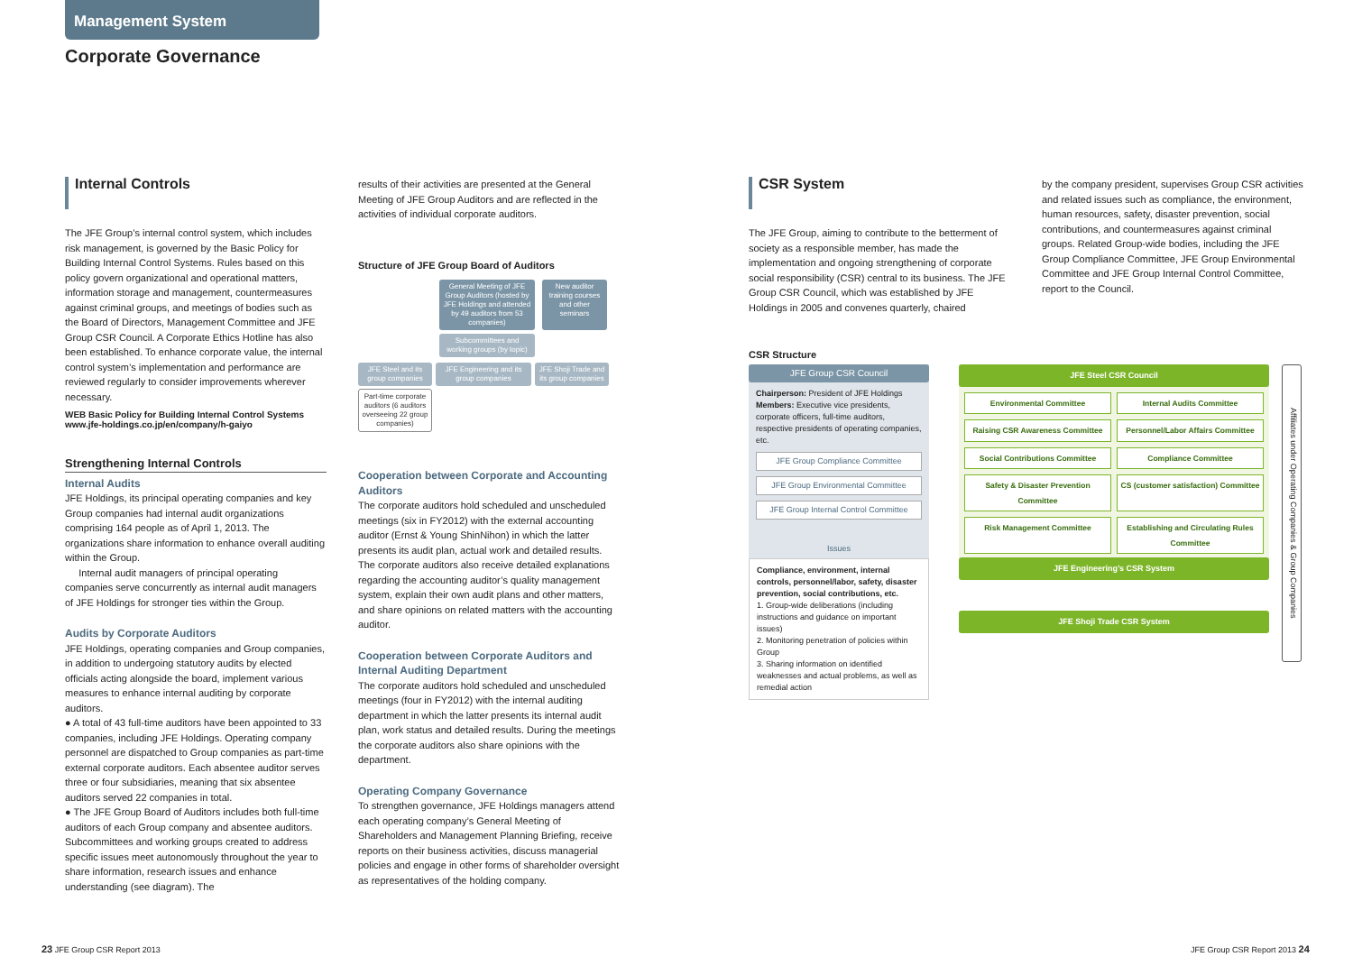Management System
Corporate Governance
Internal Controls
The JFE Group’s internal control system, which includes risk management, is governed by the Basic Policy for Building Internal Control Systems. Rules based on this policy govern organizational and operational matters, information storage and management, countermeasures against criminal groups, and meetings of bodies such as the Board of Directors, Management Committee and JFE Group CSR Council. A Corporate Ethics Hotline has also been established. To enhance corporate value, the internal control system’s implementation and performance are reviewed regularly to consider improvements wherever necessary.
WEB Basic Policy for Building Internal Control Systems
www.jfe-holdings.co.jp/en/company/h-gaiyo
Strengthening Internal Controls
Internal Audits
JFE Holdings, its principal operating companies and key Group companies had internal audit organizations comprising 164 people as of April 1, 2013. The organizations share information to enhance overall auditing within the Group.
Internal audit managers of principal operating companies serve concurrently as internal audit managers of JFE Holdings for stronger ties within the Group.
Audits by Corporate Auditors
JFE Holdings, operating companies and Group companies, in addition to undergoing statutory audits by elected officials acting alongside the board, implement various measures to enhance internal auditing by corporate auditors.
● A total of 43 full-time auditors have been appointed to 33 companies, including JFE Holdings. Operating company personnel are dispatched to Group companies as part-time external corporate auditors. Each absentee auditor serves three or four subsidiaries, meaning that six absentee auditors served 22 companies in total.
● The JFE Group Board of Auditors includes both full-time auditors of each Group company and absentee auditors. Subcommittees and working groups created to address specific issues meet autonomously throughout the year to share information, research issues and enhance understanding (see diagram). The
results of their activities are presented at the General Meeting of JFE Group Auditors and are reflected in the activities of individual corporate auditors.
Structure of JFE Group Board of Auditors
General Meeting of JFE Group Auditors (hosted by JFE Holdings and attended by 49 auditors from 53 companies)
New auditor training courses and other seminars
Subcommittees and working groups (by topic)
JFE Steel and its group companies
JFE Engineering and its group companies
JFE Shoji Trade and its group companies
Part-time corporate auditors (6 auditors overseeing 22 group companies)
Cooperation between Corporate and Accounting Auditors
The corporate auditors hold scheduled and unscheduled meetings (six in FY2012) with the external accounting auditor (Ernst & Young ShinNihon) in which the latter presents its audit plan, actual work and detailed results. The corporate auditors also receive detailed explanations regarding the accounting auditor’s quality management system, explain their own audit plans and other matters, and share opinions on related matters with the accounting auditor.
Cooperation between Corporate Auditors and Internal Auditing Department
The corporate auditors hold scheduled and unscheduled meetings (four in FY2012) with the internal auditing department in which the latter presents its internal audit plan, work status and detailed results. During the meetings the corporate auditors also share opinions with the department.
Operating Company Governance
To strengthen governance, JFE Holdings managers attend each operating company’s General Meeting of Shareholders and Management Planning Briefing, receive reports on their business activities, discuss managerial policies and engage in other forms of shareholder oversight as representatives of the holding company.
CSR System
The JFE Group, aiming to contribute to the betterment of society as a responsible member, has made the implementation and ongoing strengthening of corporate social responsibility (CSR) central to its business. The JFE Group CSR Council, which was established by JFE Holdings in 2005 and convenes quarterly, chaired
CSR Structure
by the company president, supervises Group CSR activities and related issues such as compliance, the environment, human resources, safety, disaster prevention, social contributions, and countermeasures against criminal groups. Related Group-wide bodies, including the JFE Group Compliance Committee, JFE Group Environmental Committee and JFE Group Internal Control Committee, report to the Council.
JFE Group CSR Council
Chairperson: President of JFE Holdings
Members: Executive vice presidents, corporate officers, full-time auditors, respective presidents of operating companies, etc.
JFE Group Compliance Committee
JFE Group Environmental Committee
JFE Group Internal Control Committee
Issues
Compliance, environment, internal controls, personnel/labor, safety, disaster prevention, social contributions, etc.
1. Group-wide deliberations (including instructions and guidance on important issues)
2. Monitoring penetration of policies within Group
3. Sharing information on identified weaknesses and actual problems, as well as remedial action
JFE Steel CSR Council
Environmental Committee
Internal Audits Committee
Raising CSR Awareness Committee
Personnel/Labor Affairs Committee
Social Contributions Committee
Compliance Committee
Safety & Disaster Prevention Committee
CS (customer satisfaction) Committee
Risk Management Committee
Establishing and Circulating Rules Committee
JFE Engineering’s CSR System
JFE Shoji Trade CSR System
Affiliates under Operating Companies & Group Companies
23 JFE Group CSR Report 2013 JFE Group CSR Report 2013 24